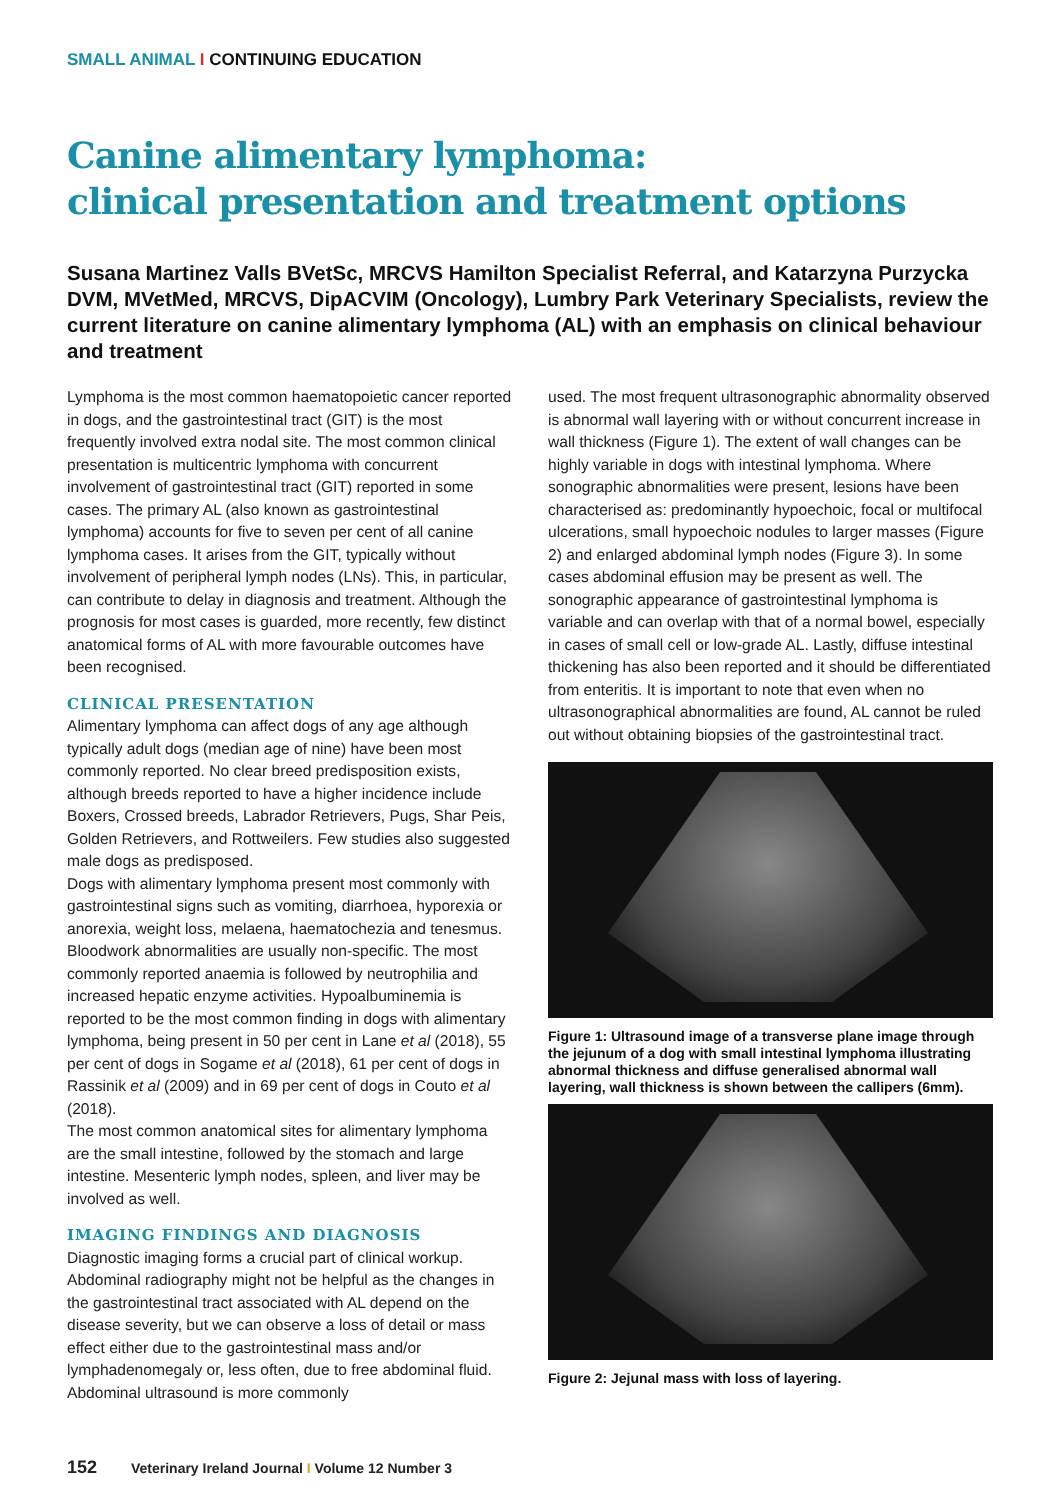SMALL ANIMAL I CONTINUING EDUCATION
Canine alimentary lymphoma:
clinical presentation and treatment options
Susana Martinez Valls BVetSc, MRCVS Hamilton Specialist Referral, and Katarzyna Purzycka DVM, MVetMed, MRCVS, DipACVIM (Oncology), Lumbry Park Veterinary Specialists, review the current literature on canine alimentary lymphoma (AL) with an emphasis on clinical behaviour and treatment
Lymphoma is the most common haematopoietic cancer reported in dogs, and the gastrointestinal tract (GIT) is the most frequently involved extra nodal site. The most common clinical presentation is multicentric lymphoma with concurrent involvement of gastrointestinal tract (GIT) reported in some cases. The primary AL (also known as gastrointestinal lymphoma) accounts for five to seven per cent of all canine lymphoma cases. It arises from the GIT, typically without involvement of peripheral lymph nodes (LNs). This, in particular, can contribute to delay in diagnosis and treatment. Although the prognosis for most cases is guarded, more recently, few distinct anatomical forms of AL with more favourable outcomes have been recognised.
CLINICAL PRESENTATION
Alimentary lymphoma can affect dogs of any age although typically adult dogs (median age of nine) have been most commonly reported. No clear breed predisposition exists, although breeds reported to have a higher incidence include Boxers, Crossed breeds, Labrador Retrievers, Pugs, Shar Peis, Golden Retrievers, and Rottweilers. Few studies also suggested male dogs as predisposed.
Dogs with alimentary lymphoma present most commonly with gastrointestinal signs such as vomiting, diarrhoea, hyporexia or anorexia, weight loss, melaena, haematochezia and tenesmus.
Bloodwork abnormalities are usually non-specific. The most commonly reported anaemia is followed by neutrophilia and increased hepatic enzyme activities. Hypoalbuminemia is reported to be the most common finding in dogs with alimentary lymphoma, being present in 50 per cent in Lane et al (2018), 55 per cent of dogs in Sogame et al (2018), 61 per cent of dogs in Rassinik et al (2009) and in 69 per cent of dogs in Couto et al (2018).
The most common anatomical sites for alimentary lymphoma are the small intestine, followed by the stomach and large intestine. Mesenteric lymph nodes, spleen, and liver may be involved as well.
IMAGING FINDINGS AND DIAGNOSIS
Diagnostic imaging forms a crucial part of clinical workup. Abdominal radiography might not be helpful as the changes in the gastrointestinal tract associated with AL depend on the disease severity, but we can observe a loss of detail or mass effect either due to the gastrointestinal mass and/or lymphadenomegaly or, less often, due to free abdominal fluid. Abdominal ultrasound is more commonly
used. The most frequent ultrasonographic abnormality observed is abnormal wall layering with or without concurrent increase in wall thickness (Figure 1). The extent of wall changes can be highly variable in dogs with intestinal lymphoma. Where sonographic abnormalities were present, lesions have been characterised as: predominantly hypoechoic, focal or multifocal ulcerations, small hypoechoic nodules to larger masses (Figure 2) and enlarged abdominal lymph nodes (Figure 3). In some cases abdominal effusion may be present as well. The sonographic appearance of gastrointestinal lymphoma is variable and can overlap with that of a normal bowel, especially in cases of small cell or low-grade AL. Lastly, diffuse intestinal thickening has also been reported and it should be differentiated from enteritis. It is important to note that even when no ultrasonographical abnormalities are found, AL cannot be ruled out without obtaining biopsies of the gastrointestinal tract.
Figure 1: Ultrasound image of a transverse plane image through the jejunum of a dog with small intestinal lymphoma illustrating abnormal thickness and diffuse generalised abnormal wall layering, wall thickness is shown between the callipers (6mm).
Figure 2: Jejunal mass with loss of layering.
152 Veterinary Ireland Journal I Volume 12 Number 3